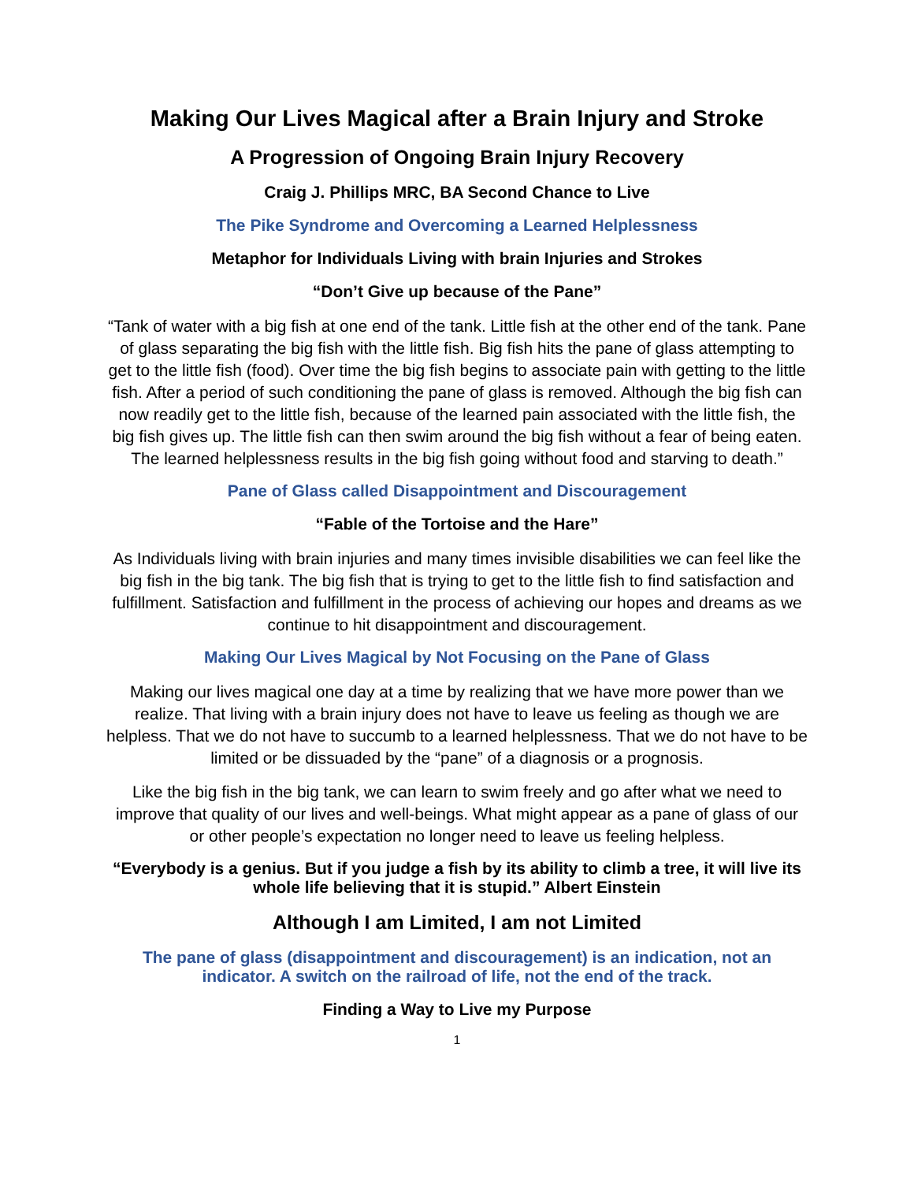Making Our Lives Magical after a Brain Injury and Stroke
A Progression of Ongoing Brain Injury Recovery
Craig J. Phillips MRC, BA Second Chance to Live
The Pike Syndrome and Overcoming a Learned Helplessness
Metaphor for Individuals Living with brain Injuries and Strokes
“Don’t Give up because of the Pane”
“Tank of water with a big fish at one end of the tank. Little fish at the other end of the tank. Pane of glass separating the big fish with the little fish. Big fish hits the pane of glass attempting to get to the little fish (food). Over time the big fish begins to associate pain with getting to the little fish. After a period of such conditioning the pane of glass is removed. Although the big fish can now readily get to the little fish, because of the learned pain associated with the little fish, the big fish gives up. The little fish can then swim around the big fish without a fear of being eaten. The learned helplessness results in the big fish going without food and starving to death.”
Pane of Glass called Disappointment and Discouragement
“Fable of the Tortoise and the Hare”
As Individuals living with brain injuries and many times invisible disabilities we can feel like the big fish in the big tank. The big fish that is trying to get to the little fish to find satisfaction and fulfillment. Satisfaction and fulfillment in the process of achieving our hopes and dreams as we continue to hit disappointment and discouragement.
Making Our Lives Magical by Not Focusing on the Pane of Glass
Making our lives magical one day at a time by realizing that we have more power than we realize. That living with a brain injury does not have to leave us feeling as though we are helpless. That we do not have to succumb to a learned helplessness. That we do not have to be limited or be dissuaded by the “pane” of a diagnosis or a prognosis.
Like the big fish in the big tank, we can learn to swim freely and go after what we need to improve that quality of our lives and well-beings. What might appear as a pane of glass of our or other people’s expectation no longer need to leave us feeling helpless.
“Everybody is a genius. But if you judge a fish by its ability to climb a tree, it will live its whole life believing that it is stupid.” Albert Einstein
Although I am Limited, I am not Limited
The pane of glass (disappointment and discouragement) is an indication, not an indicator. A switch on the railroad of life, not the end of the track.
Finding a Way to Live my Purpose
1